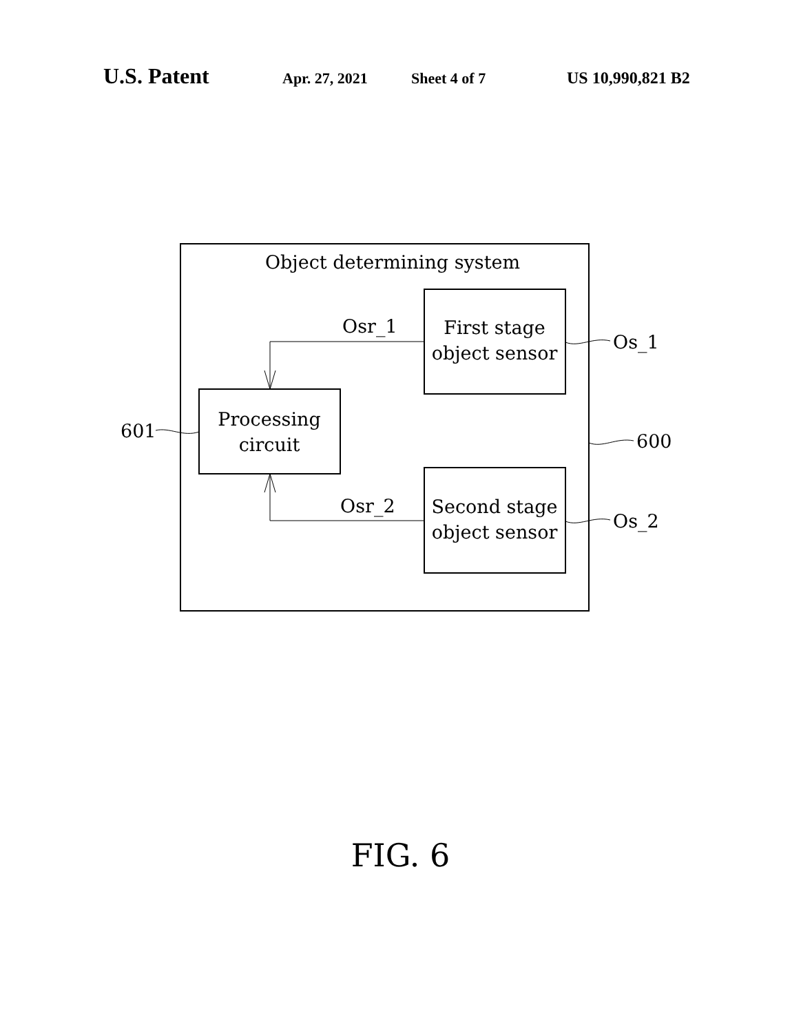U.S. Patent Apr. 27, 2021 Sheet 4 of 7 US 10,990,821 B2
Object determining system
First stage
object sensor
Second stage
object sensor
Processing
circuit
Osr_1
Osr_2
Os_1
Os_2
600
601
FIG. 6